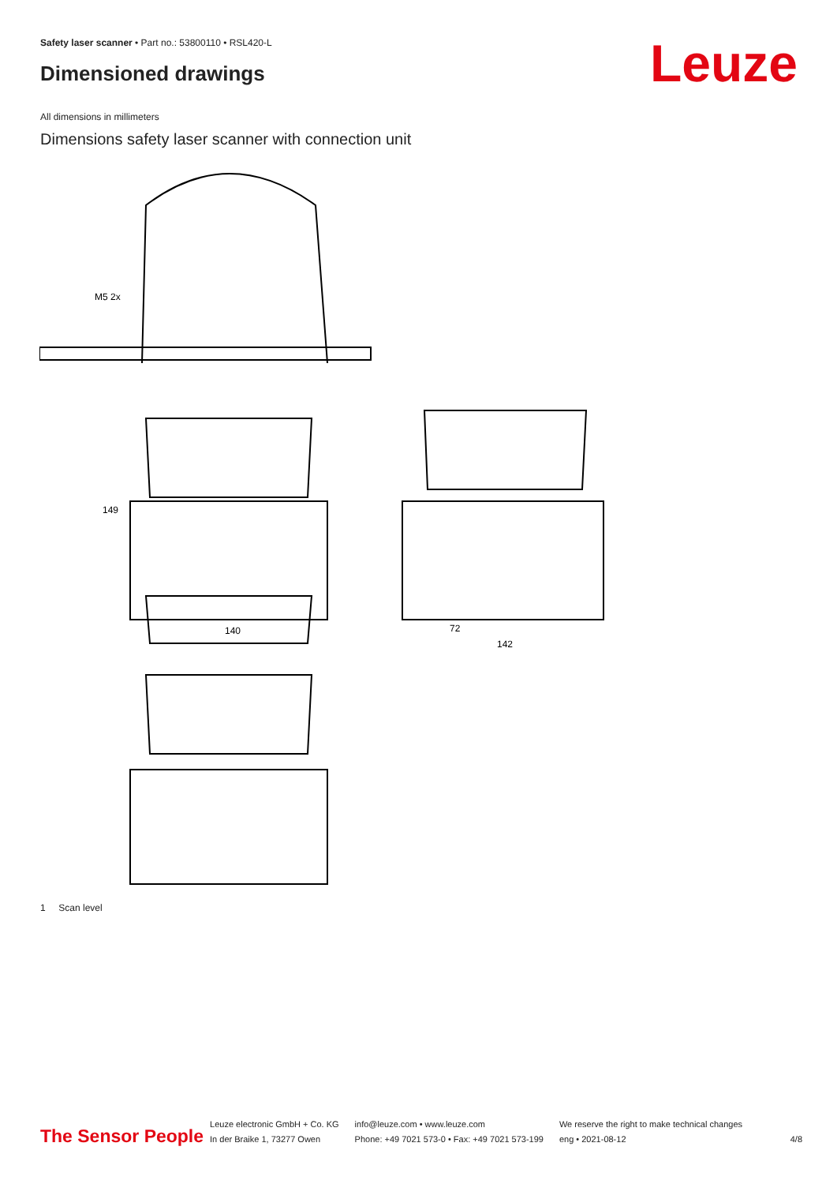Safety laser scanner • Part no.: 53800110 • RSL420-L
Dimensioned drawings Leuze
All dimensions in millimeters
Dimensions safety laser scanner with connection unit
M5 2x
140
149
72
142
1 Scan level
The Sensor People
Leuze electronic GmbH + Co. KG
In der Braike 1, 73277 Owen
info@leuze.com • www.leuze.com
Phone: +49 7021 573-0 • Fax: +49 7021 573-199
We reserve the right to make technical changes
eng • 2021-08-12
4/8